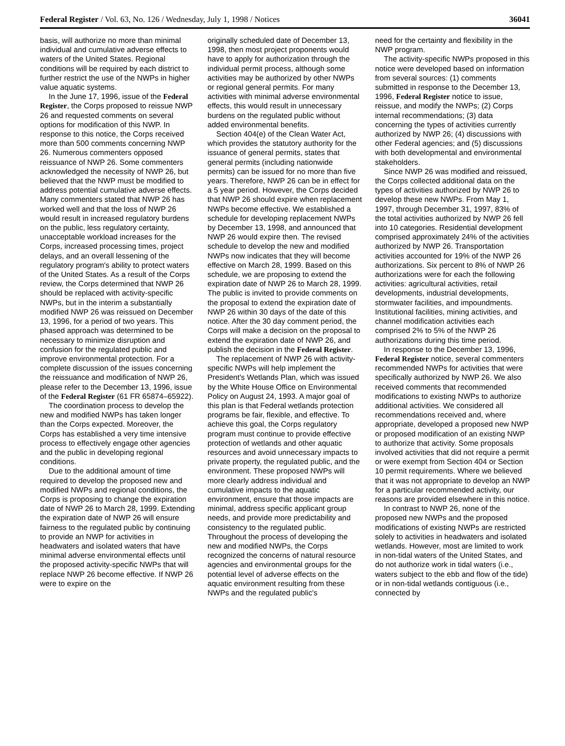Federal Register / Vol. 63, No. 126 / Wednesday, July 1, 1998 / Notices 36041
basis, will authorize no more than minimal individual and cumulative adverse effects to waters of the United States. Regional conditions will be required by each district to further restrict the use of the NWPs in higher value aquatic systems.
In the June 17, 1996, issue of the Federal Register, the Corps proposed to reissue NWP 26 and requested comments on several options for modification of this NWP. In response to this notice, the Corps received more than 500 comments concerning NWP 26. Numerous commenters opposed reissuance of NWP 26. Some commenters acknowledged the necessity of NWP 26, but believed that the NWP must be modified to address potential cumulative adverse effects. Many commenters stated that NWP 26 has worked well and that the loss of NWP 26 would result in increased regulatory burdens on the public, less regulatory certainty, unacceptable workload increases for the Corps, increased processing times, project delays, and an overall lessening of the regulatory program's ability to protect waters of the United States. As a result of the Corps review, the Corps determined that NWP 26 should be replaced with activity-specific NWPs, but in the interim a substantially modified NWP 26 was reissued on December 13, 1996, for a period of two years. This phased approach was determined to be necessary to minimize disruption and confusion for the regulated public and improve environmental protection. For a complete discussion of the issues concerning the reissuance and modification of NWP 26, please refer to the December 13, 1996, issue of the Federal Register (61 FR 65874–65922).
The coordination process to develop the new and modified NWPs has taken longer than the Corps expected. Moreover, the Corps has established a very time intensive process to effectively engage other agencies and the public in developing regional conditions.
Due to the additional amount of time required to develop the proposed new and modified NWPs and regional conditions, the Corps is proposing to change the expiration date of NWP 26 to March 28, 1999. Extending the expiration date of NWP 26 will ensure fairness to the regulated public by continuing to provide an NWP for activities in headwaters and isolated waters that have minimal adverse environmental effects until the proposed activity-specific NWPs that will replace NWP 26 become effective. If NWP 26 were to expire on the
originally scheduled date of December 13, 1998, then most project proponents would have to apply for authorization through the individual permit process, although some activities may be authorized by other NWPs or regional general permits. For many activities with minimal adverse environmental effects, this would result in unnecessary burdens on the regulated public without added environmental benefits.
Section 404(e) of the Clean Water Act, which provides the statutory authority for the issuance of general permits, states that general permits (including nationwide permits) can be issued for no more than five years. Therefore, NWP 26 can be in effect for a 5 year period. However, the Corps decided that NWP 26 should expire when replacement NWPs become effective. We established a schedule for developing replacement NWPs by December 13, 1998, and announced that NWP 26 would expire then. The revised schedule to develop the new and modified NWPs now indicates that they will become effective on March 28, 1999. Based on this schedule, we are proposing to extend the expiration date of NWP 26 to March 28, 1999. The public is invited to provide comments on the proposal to extend the expiration date of NWP 26 within 30 days of the date of this notice. After the 30 day comment period, the Corps will make a decision on the proposal to extend the expiration date of NWP 26, and publish the decision in the Federal Register.
The replacement of NWP 26 with activity-specific NWPs will help implement the President's Wetlands Plan, which was issued by the White House Office on Environmental Policy on August 24, 1993. A major goal of this plan is that Federal wetlands protection programs be fair, flexible, and effective. To achieve this goal, the Corps regulatory program must continue to provide effective protection of wetlands and other aquatic resources and avoid unnecessary impacts to private property, the regulated public, and the environment. These proposed NWPs will more clearly address individual and cumulative impacts to the aquatic environment, ensure that those impacts are minimal, address specific applicant group needs, and provide more predictability and consistency to the regulated public. Throughout the process of developing the new and modified NWPs, the Corps recognized the concerns of natural resource agencies and environmental groups for the potential level of adverse effects on the aquatic environment resulting from these NWPs and the regulated public's
need for the certainty and flexibility in the NWP program.
The activity-specific NWPs proposed in this notice were developed based on information from several sources: (1) comments submitted in response to the December 13, 1996, Federal Register notice to issue, reissue, and modify the NWPs; (2) Corps internal recommendations; (3) data concerning the types of activities currently authorized by NWP 26; (4) discussions with other Federal agencies; and (5) discussions with both developmental and environmental stakeholders.
Since NWP 26 was modified and reissued, the Corps collected additional data on the types of activities authorized by NWP 26 to develop these new NWPs. From May 1, 1997, through December 31, 1997, 83% of the total activities authorized by NWP 26 fell into 10 categories. Residential development comprised approximately 24% of the activities authorized by NWP 26. Transportation activities accounted for 19% of the NWP 26 authorizations. Six percent to 8% of NWP 26 authorizations were for each the following activities: agricultural activities, retail developments, industrial developments, stormwater facilities, and impoundments. Institutional facilities, mining activities, and channel modification activities each comprised 2% to 5% of the NWP 26 authorizations during this time period.
In response to the December 13, 1996, Federal Register notice, several commenters recommended NWPs for activities that were specifically authorized by NWP 26. We also received comments that recommended modifications to existing NWPs to authorize additional activities. We considered all recommendations received and, where appropriate, developed a proposed new NWP or proposed modification of an existing NWP to authorize that activity. Some proposals involved activities that did not require a permit or were exempt from Section 404 or Section 10 permit requirements. Where we believed that it was not appropriate to develop an NWP for a particular recommended activity, our reasons are provided elsewhere in this notice.
In contrast to NWP 26, none of the proposed new NWPs and the proposed modifications of existing NWPs are restricted solely to activities in headwaters and isolated wetlands. However, most are limited to work in non-tidal waters of the United States, and do not authorize work in tidal waters (i.e., waters subject to the ebb and flow of the tide) or in non-tidal wetlands contiguous (i.e., connected by